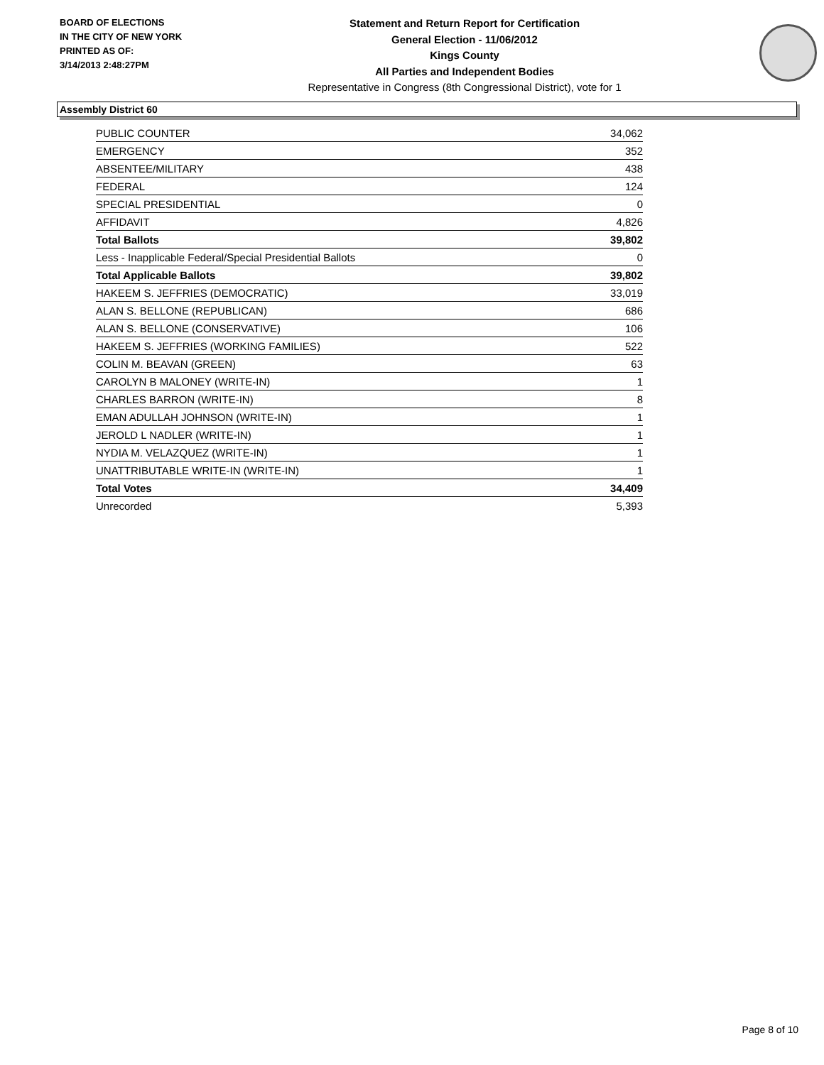BOARD OF ELECTIONS
IN THE CITY OF NEW YORK
PRINTED AS OF:
3/14/2013 2:48:27PM
Statement and Return Report for Certification
General Election - 11/06/2012
Kings County
All Parties and Independent Bodies
Representative in Congress (8th Congressional District), vote for 1
Assembly District 60
| PUBLIC COUNTER | 34,062 |
| EMERGENCY | 352 |
| ABSENTEE/MILITARY | 438 |
| FEDERAL | 124 |
| SPECIAL PRESIDENTIAL | 0 |
| AFFIDAVIT | 4,826 |
| Total Ballots | 39,802 |
| Less - Inapplicable Federal/Special Presidential Ballots | 0 |
| Total Applicable Ballots | 39,802 |
| HAKEEM S. JEFFRIES (DEMOCRATIC) | 33,019 |
| ALAN S. BELLONE (REPUBLICAN) | 686 |
| ALAN S. BELLONE (CONSERVATIVE) | 106 |
| HAKEEM S. JEFFRIES (WORKING FAMILIES) | 522 |
| COLIN M. BEAVAN (GREEN) | 63 |
| CAROLYN B MALONEY (WRITE-IN) | 1 |
| CHARLES BARRON (WRITE-IN) | 8 |
| EMAN ADULLAH JOHNSON (WRITE-IN) | 1 |
| JEROLD L NADLER (WRITE-IN) | 1 |
| NYDIA M. VELAZQUEZ (WRITE-IN) | 1 |
| UNATTRIBUTABLE WRITE-IN (WRITE-IN) | 1 |
| Total Votes | 34,409 |
| Unrecorded | 5,393 |
Page 8 of 10